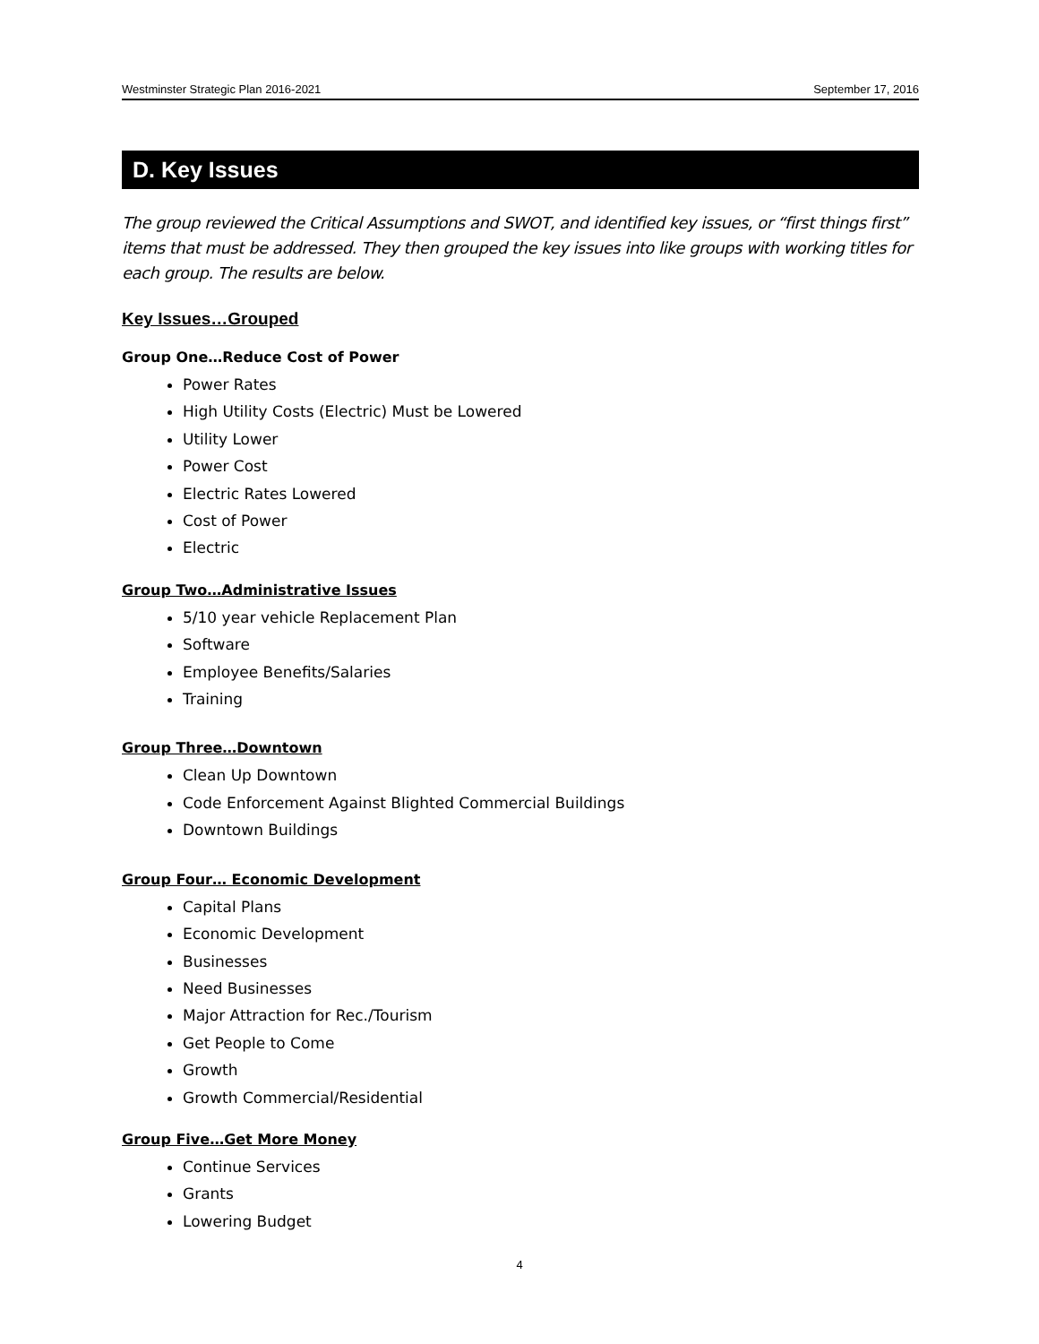Westminster Strategic Plan 2016-2021 September 17, 2016
D. Key Issues
The group reviewed the Critical Assumptions and SWOT, and identified key issues, or “first things first” items that must be addressed. They then grouped the key issues into like groups with working titles for each group. The results are below.
Key Issues…Grouped
Group One…Reduce Cost of Power
Power Rates
High Utility Costs (Electric) Must be Lowered
Utility Lower
Power Cost
Electric Rates Lowered
Cost of Power
Electric
Group Two…Administrative Issues
5/10 year vehicle Replacement Plan
Software
Employee Benefits/Salaries
Training
Group Three…Downtown
Clean Up Downtown
Code Enforcement Against Blighted Commercial Buildings
Downtown Buildings
Group Four… Economic Development
Capital Plans
Economic Development
Businesses
Need Businesses
Major Attraction for Rec./Tourism
Get People to Come
Growth
Growth Commercial/Residential
Group Five…Get More Money
Continue Services
Grants
Lowering Budget
4